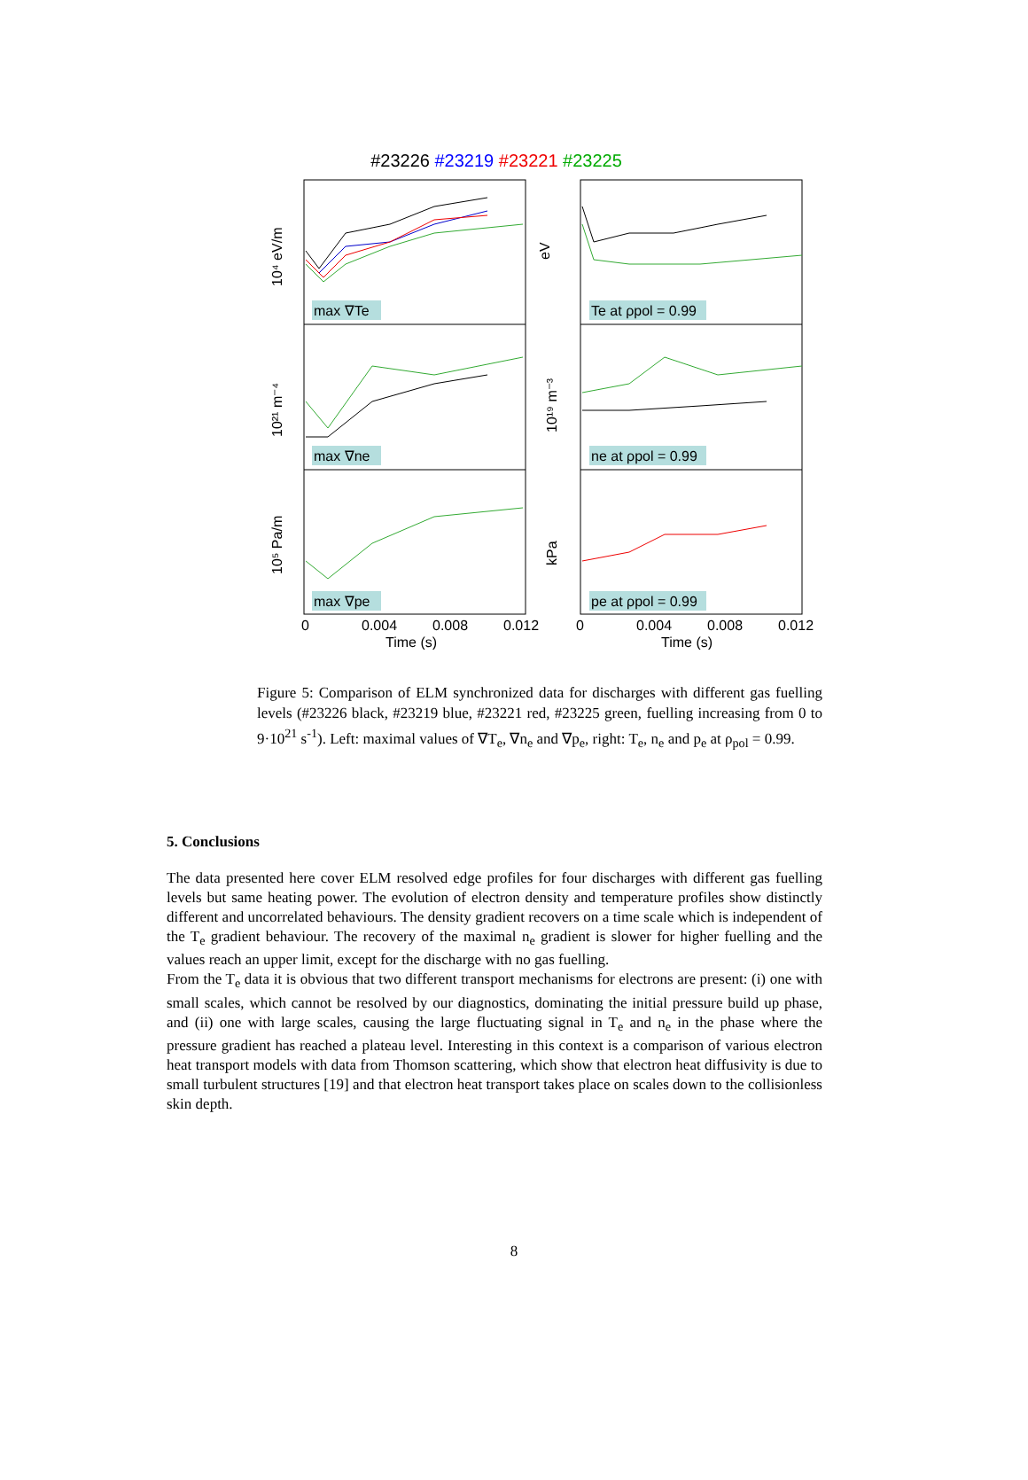#23226 #23219 #23221 #23225
max ∇Te
max ∇ne
max ∇pe
Te at ρpol = 0.99
ne at ρpol = 0.99
pe at ρpol = 0.99
10⁴ eV/m
10²¹ m⁻⁴
10⁵ Pa/m
eV
10¹⁹ m⁻³
kPa
0
0.004
0.008
0.012
0
0.004
0.008
0.012
Time (s)
Time (s)
Figure 5: Comparison of ELM synchronized data for discharges with different gas fuelling levels (#23226 black, #23219 blue, #23221 red, #23225 green, fuelling increasing from 0 to 9·10<sup>21</sup> s<sup>-1</sup>). Left: maximal values of ∇T<sub>e</sub>, ∇n<sub>e</sub> and ∇p<sub>e</sub>, right: T<sub>e</sub>, n<sub>e</sub> and p<sub>e</sub> at ρ<sub>pol</sub> = 0.99.
5. Conclusions
The data presented here cover ELM resolved edge profiles for four discharges with different gas fuelling levels but same heating power. The evolution of electron density and temperature profiles show distinctly different and uncorrelated behaviours. The density gradient recovers on a time scale which is independent of the T<sub>e</sub> gradient behaviour. The recovery of the maximal n<sub>e</sub> gradient is slower for higher fuelling and the values reach an upper limit, except for the discharge with no gas fuelling.
From the T<sub>e</sub> data it is obvious that two different transport mechanisms for electrons are present: (i) one with small scales, which cannot be resolved by our diagnostics, dominating the initial pressure build up phase, and (ii) one with large scales, causing the large fluctuating signal in T<sub>e</sub> and n<sub>e</sub> in the phase where the pressure gradient has reached a plateau level. Interesting in this context is a comparison of various electron heat transport models with data from Thomson scattering, which show that electron heat diffusivity is due to small turbulent structures [19] and that electron heat transport takes place on scales down to the collisionless skin depth.
8